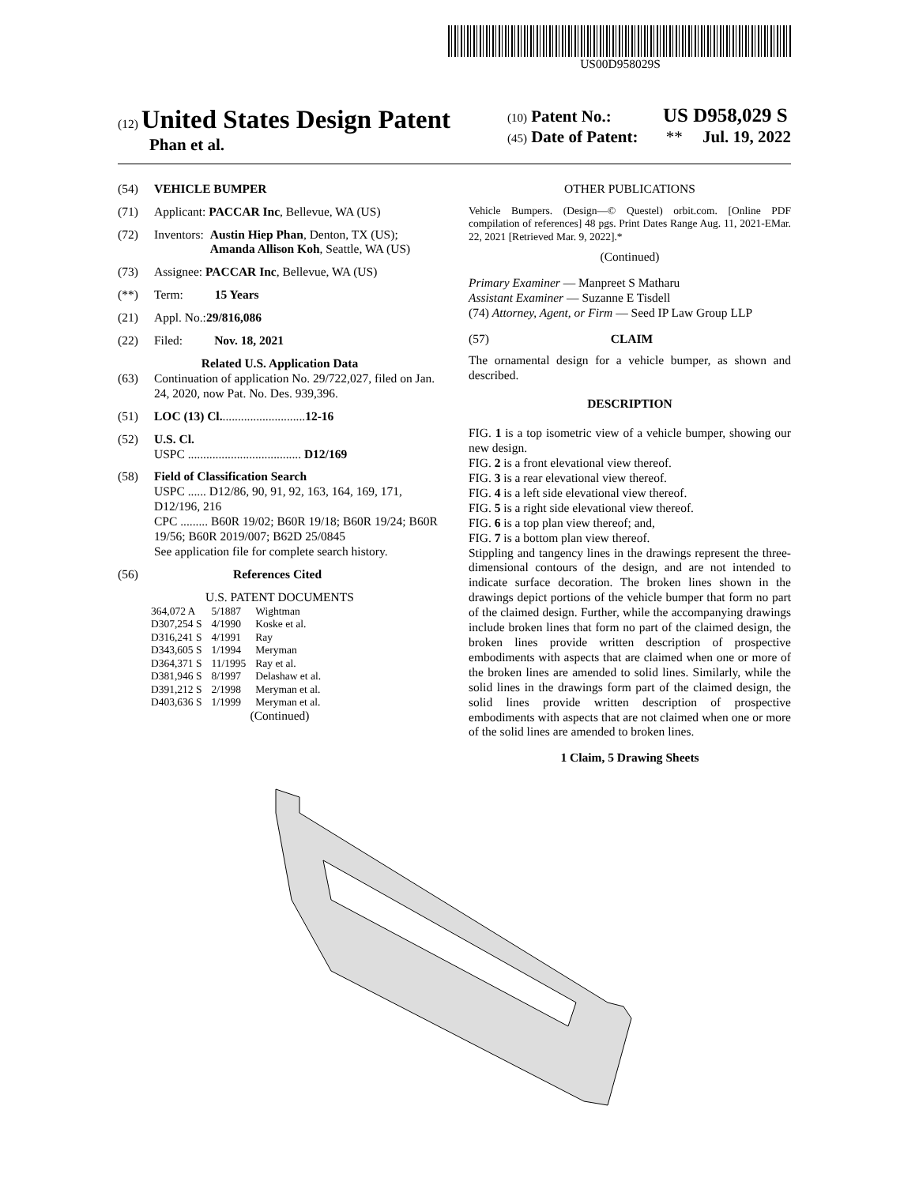US00D958029S
(12) United States Design Patent
Phan et al.
(10) Patent No.: US D958,029 S
(45) Date of Patent: ** Jul. 19, 2022
(54) VEHICLE BUMPER
(71) Applicant: PACCAR Inc, Bellevue, WA (US)
(72) Inventors: Austin Hiep Phan, Denton, TX (US); Amanda Allison Koh, Seattle, WA (US)
(73) Assignee: PACCAR Inc, Bellevue, WA (US)
(**) Term: 15 Years
(21) Appl. No.: 29/816,086
(22) Filed: Nov. 18, 2021
Related U.S. Application Data
(63) Continuation of application No. 29/722,027, filed on Jan. 24, 2020, now Pat. No. Des. 939,396.
(51) LOC (13) Cl. ........................... 12-16
(52) U.S. Cl.
USPC ..................................... D12/169
(58) Field of Classification Search
USPC ...... D12/86, 90, 91, 92, 163, 164, 169, 171, D12/196, 216
CPC ......... B60R 19/02; B60R 19/18; B60R 19/24; B60R 19/56; B60R 2019/007; B62D 25/0845
See application file for complete search history.
(56) References Cited
U.S. PATENT DOCUMENTS
| 364,072 A | 5/1887 | Wightman |
| D307,254 S | 4/1990 | Koske et al. |
| D316,241 S | 4/1991 | Ray |
| D343,605 S | 1/1994 | Meryman |
| D364,371 S | 11/1995 | Ray et al. |
| D381,946 S | 8/1997 | Delashaw et al. |
| D391,212 S | 2/1998 | Meryman et al. |
| D403,636 S | 1/1999 | Meryman et al. |
(Continued)
OTHER PUBLICATIONS
Vehicle Bumpers. (Design—© Questel) orbit.com. [Online PDF compilation of references] 48 pgs. Print Dates Range Aug. 11, 2021-EMar. 22, 2021 [Retrieved Mar. 9, 2022].*
(Continued)
Primary Examiner — Manpreet S Matharu
Assistant Examiner — Suzanne E Tisdell
(74) Attorney, Agent, or Firm — Seed IP Law Group LLP
(57) CLAIM
The ornamental design for a vehicle bumper, as shown and described.
DESCRIPTION
FIG. 1 is a top isometric view of a vehicle bumper, showing our new design.
FIG. 2 is a front elevational view thereof.
FIG. 3 is a rear elevational view thereof.
FIG. 4 is a left side elevational view thereof.
FIG. 5 is a right side elevational view thereof.
FIG. 6 is a top plan view thereof; and,
FIG. 7 is a bottom plan view thereof.
Stippling and tangency lines in the drawings represent the three-dimensional contours of the design, and are not intended to indicate surface decoration. The broken lines shown in the drawings depict portions of the vehicle bumper that form no part of the claimed design. Further, while the accompanying drawings include broken lines that form no part of the claimed design, the broken lines provide written description of prospective embodiments with aspects that are claimed when one or more of the broken lines are amended to solid lines. Similarly, while the solid lines in the drawings form part of the claimed design, the solid lines provide written description of prospective embodiments with aspects that are not claimed when one or more of the solid lines are amended to broken lines.
1 Claim, 5 Drawing Sheets